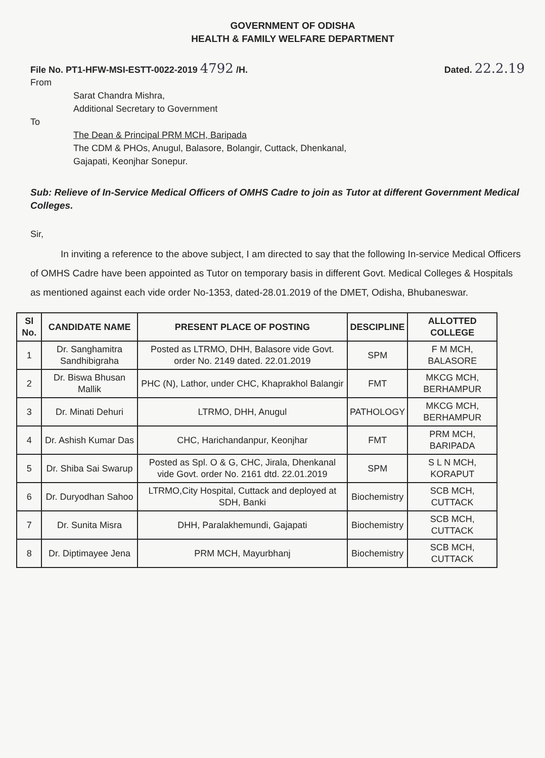GOVERNMENT OF ODISHA
HEALTH & FAMILY WELFARE DEPARTMENT
File No. PT1-HFW-MSI-ESTT-0022-2019 4792 /H. Dated. 22.2.19
From
Sarat Chandra Mishra,
Additional Secretary to Government
To
The Dean & Principal PRM MCH, Baripada
The CDM & PHOs, Anugul, Balasore, Bolangir, Cuttack, Dhenkanal,
Gajapati, Keonjhar Sonepur.
Sub: Relieve of In-Service Medical Officers of OMHS Cadre to join as Tutor at different Government Medical Colleges.
Sir,
In inviting a reference to the above subject, I am directed to say that the following In-service Medical Officers of OMHS Cadre have been appointed as Tutor on temporary basis in different Govt. Medical Colleges & Hospitals as mentioned against each vide order No-1353, dated-28.01.2019 of the DMET, Odisha, Bhubaneswar.
| Sl No. | CANDIDATE NAME | PRESENT PLACE OF POSTING | DESCIPLINE | ALLOTTED COLLEGE |
| --- | --- | --- | --- | --- |
| 1 | Dr. Sanghamitra Sandhibigraha | Posted as LTRMO, DHH, Balasore vide Govt. order No. 2149 dated. 22.01.2019 | SPM | F M MCH, BALASORE |
| 2 | Dr. Biswa Bhusan Mallik | PHC (N), Lathor, under CHC, Khaprakhol Balangir | FMT | MKCG MCH, BERHAMPUR |
| 3 | Dr. Minati Dehuri | LTRMO, DHH, Anugul | PATHOLOGY | MKCG MCH, BERHAMPUR |
| 4 | Dr. Ashish Kumar Das | CHC, Harichandanpur, Keonjhar | FMT | PRM MCH, BARIPADA |
| 5 | Dr. Shiba Sai Swarup | Posted as Spl. O & G, CHC, Jirala, Dhenkanal vide Govt. order No. 2161 dtd. 22.01.2019 | SPM | S L N MCH, KORAPUT |
| 6 | Dr. Duryodhan Sahoo | LTRMO,City Hospital, Cuttack and deployed at SDH, Banki | Biochemistry | SCB MCH, CUTTACK |
| 7 | Dr. Sunita Misra | DHH, Paralakhemundi, Gajapati | Biochemistry | SCB MCH, CUTTACK |
| 8 | Dr. Diptimayee Jena | PRM MCH, Mayurbhanj | Biochemistry | SCB MCH, CUTTACK |